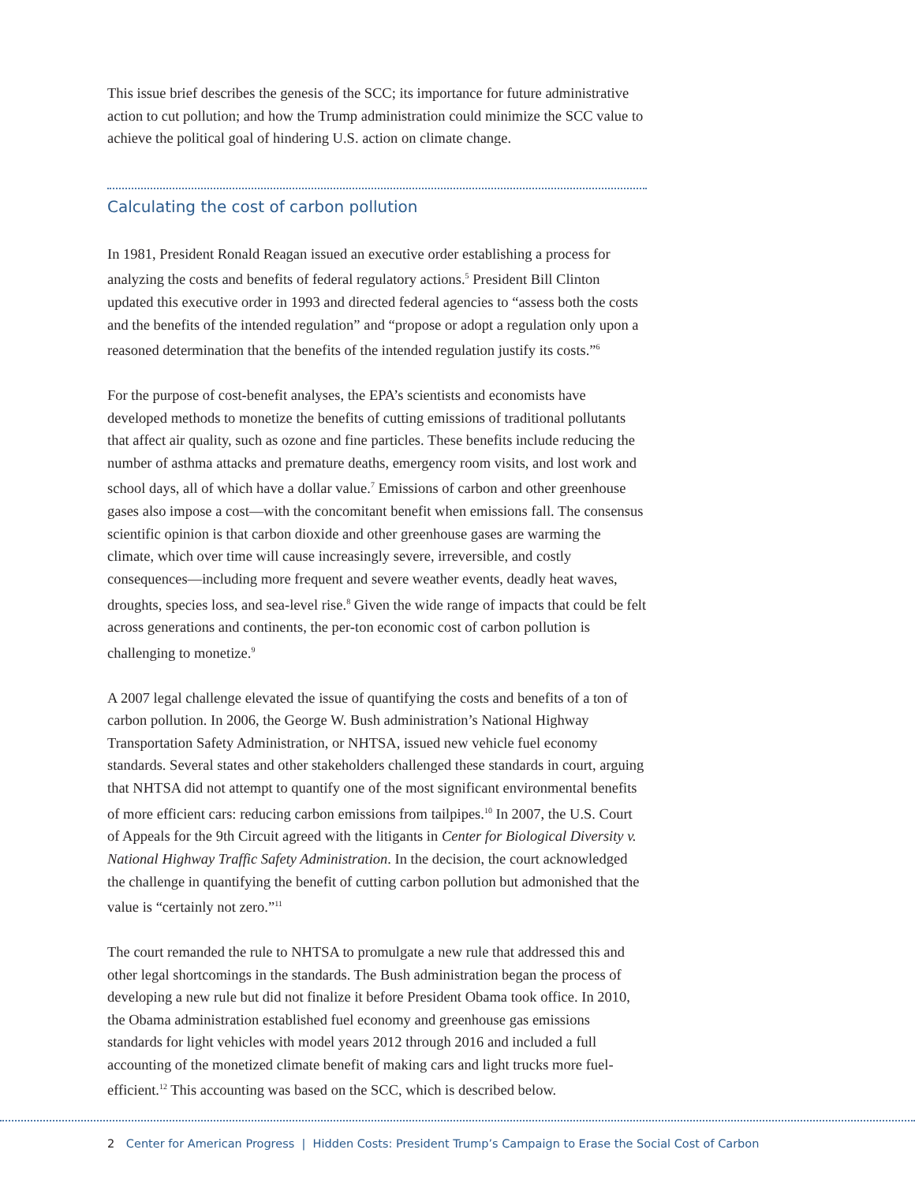This issue brief describes the genesis of the SCC; its importance for future administrative action to cut pollution; and how the Trump administration could minimize the SCC value to achieve the political goal of hindering U.S. action on climate change.
Calculating the cost of carbon pollution
In 1981, President Ronald Reagan issued an executive order establishing a process for analyzing the costs and benefits of federal regulatory actions.<sup>5</sup> President Bill Clinton updated this executive order in 1993 and directed federal agencies to “assess both the costs and the benefits of the intended regulation” and “propose or adopt a regulation only upon a reasoned determination that the benefits of the intended regulation justify its costs.”<sup>6</sup>
For the purpose of cost-benefit analyses, the EPA’s scientists and economists have developed methods to monetize the benefits of cutting emissions of traditional pollutants that affect air quality, such as ozone and fine particles. These benefits include reducing the number of asthma attacks and premature deaths, emergency room visits, and lost work and school days, all of which have a dollar value.<sup>7</sup> Emissions of carbon and other greenhouse gases also impose a cost—with the concomitant benefit when emissions fall. The consensus scientific opinion is that carbon dioxide and other greenhouse gases are warming the climate, which over time will cause increasingly severe, irreversible, and costly consequences—including more frequent and severe weather events, deadly heat waves, droughts, species loss, and sea-level rise.<sup>8</sup> Given the wide range of impacts that could be felt across generations and continents, the per-ton economic cost of carbon pollution is challenging to monetize.<sup>9</sup>
A 2007 legal challenge elevated the issue of quantifying the costs and benefits of a ton of carbon pollution. In 2006, the George W. Bush administration’s National Highway Transportation Safety Administration, or NHTSA, issued new vehicle fuel economy standards. Several states and other stakeholders challenged these standards in court, arguing that NHTSA did not attempt to quantify one of the most significant environmental benefits of more efficient cars: reducing carbon emissions from tailpipes.<sup>10</sup> In 2007, the U.S. Court of Appeals for the 9th Circuit agreed with the litigants in Center for Biological Diversity v. National Highway Traffic Safety Administration. In the decision, the court acknowledged the challenge in quantifying the benefit of cutting carbon pollution but admonished that the value is “certainly not zero.”<sup>11</sup>
The court remanded the rule to NHTSA to promulgate a new rule that addressed this and other legal shortcomings in the standards. The Bush administration began the process of developing a new rule but did not finalize it before President Obama took office. In 2010, the Obama administration established fuel economy and greenhouse gas emissions standards for light vehicles with model years 2012 through 2016 and included a full accounting of the monetized climate benefit of making cars and light trucks more fuel-efficient.<sup>12</sup> This accounting was based on the SCC, which is described below.
2 Center for American Progress | Hidden Costs: President Trump’s Campaign to Erase the Social Cost of Carbon